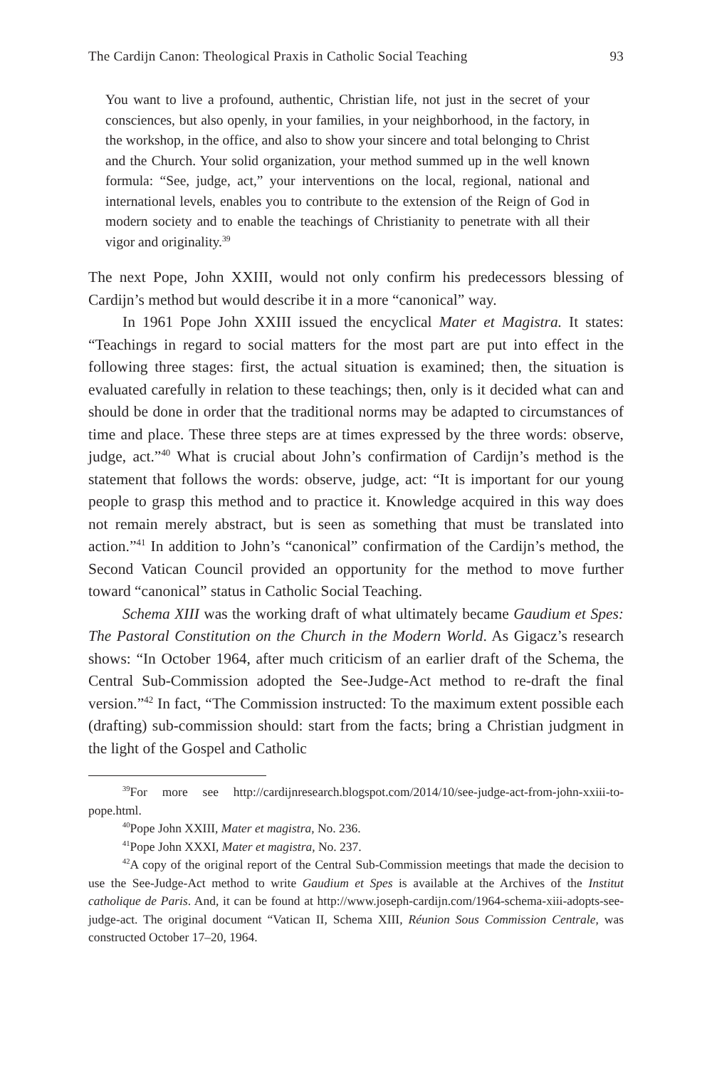The Cardijn Canon: Theological Praxis in Catholic Social Teaching 93
You want to live a profound, authentic, Christian life, not just in the secret of your consciences, but also openly, in your families, in your neighborhood, in the factory, in the workshop, in the office, and also to show your sincere and total belonging to Christ and the Church. Your solid organization, your method summed up in the well known formula: “See, judge, act,” your interventions on the local, regional, national and international levels, enables you to contribute to the extension of the Reign of God in modern society and to enable the teachings of Christianity to penetrate with all their vigor and originality.<sup>39</sup>
The next Pope, John XXIII, would not only confirm his predecessors blessing of Cardijn’s method but would describe it in a more “canonical” way.
In 1961 Pope John XXIII issued the encyclical Mater et Magistra. It states: “Teachings in regard to social matters for the most part are put into effect in the following three stages: first, the actual situation is examined; then, the situation is evaluated carefully in relation to these teachings; then, only is it decided what can and should be done in order that the traditional norms may be adapted to circumstances of time and place. These three steps are at times expressed by the three words: observe, judge, act.”<sup>40</sup> What is crucial about John’s confirmation of Cardijn’s method is the statement that follows the words: observe, judge, act: “It is important for our young people to grasp this method and to practice it. Knowledge acquired in this way does not remain merely abstract, but is seen as something that must be translated into action.”<sup>41</sup> In addition to John’s “canonical” confirmation of the Cardijn’s method, the Second Vatican Council provided an opportunity for the method to move further toward “canonical” status in Catholic Social Teaching.
Schema XIII was the working draft of what ultimately became Gaudium et Spes: The Pastoral Constitution on the Church in the Modern World. As Gigacz’s research shows: “In October 1964, after much criticism of an earlier draft of the Schema, the Central Sub-Commission adopted the See-Judge-Act method to re-draft the final version.”<sup>42</sup> In fact, “The Commission instructed: To the maximum extent possible each (drafting) sub-commission should: start from the facts; bring a Christian judgment in the light of the Gospel and Catholic
<sup>39</sup> For more see http://cardijnresearch.blogspot.com/2014/10/see-judge-act-from-john-xxiii-to-pope.html.
<sup>40</sup> Pope John XXIII, Mater et magistra, No. 236.
<sup>41</sup> Pope John XXXI, Mater et magistra, No. 237.
<sup>42</sup> A copy of the original report of the Central Sub-Commission meetings that made the decision to use the See-Judge-Act method to write Gaudium et Spes is available at the Archives of the Institut catholique de Paris. And, it can be found at http://www.joseph-cardijn.com/1964-schema-xiii-adopts-see-judge-act. The original document “Vatican II, Schema XIII, Réunion Sous Commission Centrale, was constructed October 17–20, 1964.